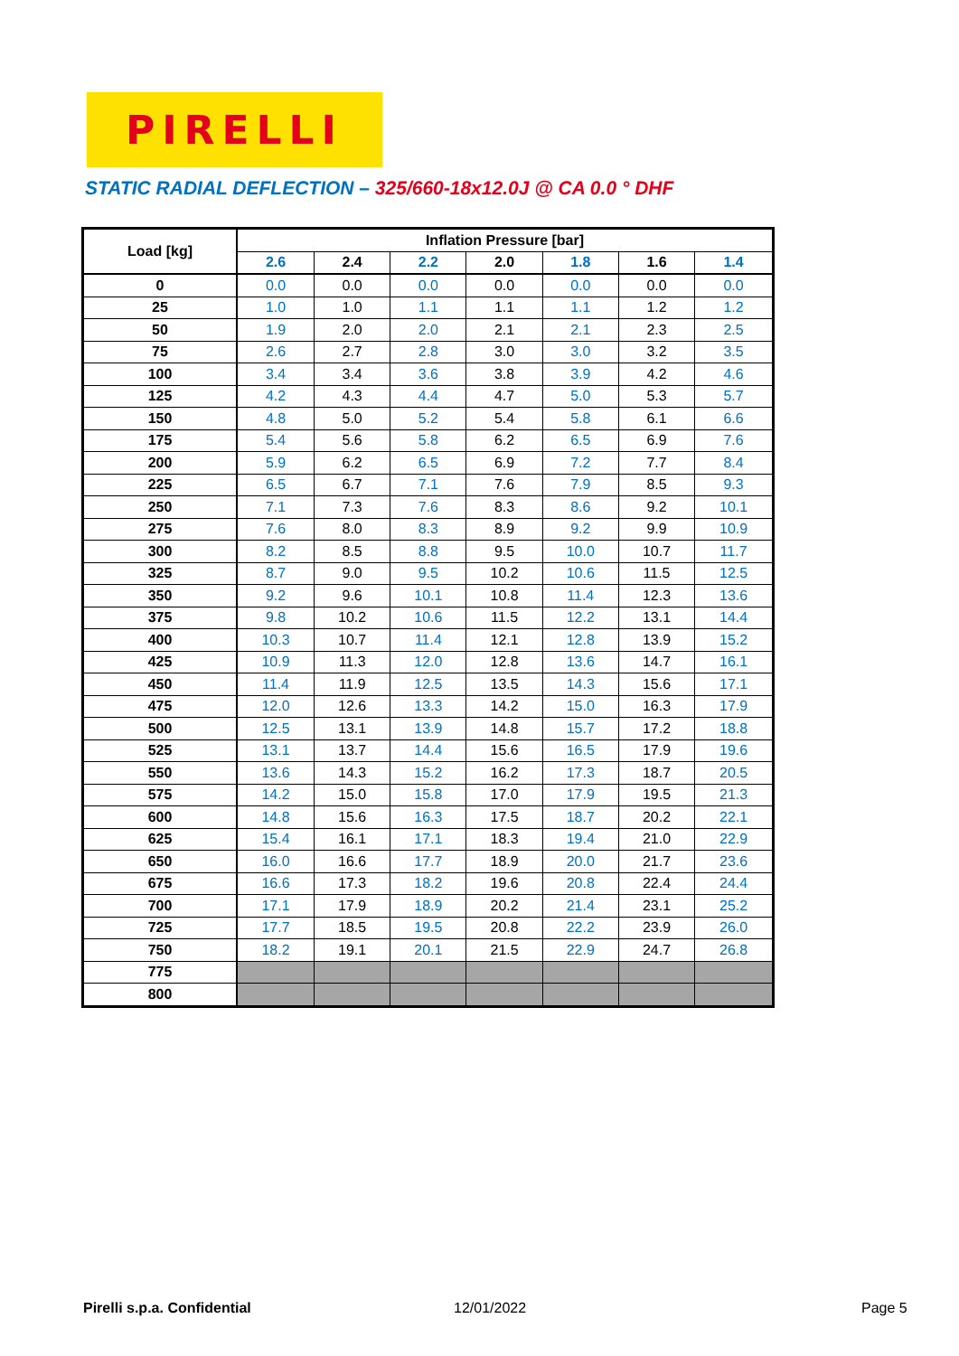PIRELLI
STATIC RADIAL DEFLECTION – 325/660-18x12.0J @ CA 0.0 ° DHF
| Load [kg] | Inflation Pressure [bar] | | | | | | |
| --- | --- | --- | --- | --- | --- | --- | --- |
| | 2.6 | 2.4 | 2.2 | 2.0 | 1.8 | 1.6 | 1.4 |
| 0 | 0.0 | 0.0 | 0.0 | 0.0 | 0.0 | 0.0 | 0.0 |
| 25 | 1.0 | 1.0 | 1.1 | 1.1 | 1.1 | 1.2 | 1.2 |
| 50 | 1.9 | 2.0 | 2.0 | 2.1 | 2.1 | 2.3 | 2.5 |
| 75 | 2.6 | 2.7 | 2.8 | 3.0 | 3.0 | 3.2 | 3.5 |
| 100 | 3.4 | 3.4 | 3.6 | 3.8 | 3.9 | 4.2 | 4.6 |
| 125 | 4.2 | 4.3 | 4.4 | 4.7 | 5.0 | 5.3 | 5.7 |
| 150 | 4.8 | 5.0 | 5.2 | 5.4 | 5.8 | 6.1 | 6.6 |
| 175 | 5.4 | 5.6 | 5.8 | 6.2 | 6.5 | 6.9 | 7.6 |
| 200 | 5.9 | 6.2 | 6.5 | 6.9 | 7.2 | 7.7 | 8.4 |
| 225 | 6.5 | 6.7 | 7.1 | 7.6 | 7.9 | 8.5 | 9.3 |
| 250 | 7.1 | 7.3 | 7.6 | 8.3 | 8.6 | 9.2 | 10.1 |
| 275 | 7.6 | 8.0 | 8.3 | 8.9 | 9.2 | 9.9 | 10.9 |
| 300 | 8.2 | 8.5 | 8.8 | 9.5 | 10.0 | 10.7 | 11.7 |
| 325 | 8.7 | 9.0 | 9.5 | 10.2 | 10.6 | 11.5 | 12.5 |
| 350 | 9.2 | 9.6 | 10.1 | 10.8 | 11.4 | 12.3 | 13.6 |
| 375 | 9.8 | 10.2 | 10.6 | 11.5 | 12.2 | 13.1 | 14.4 |
| 400 | 10.3 | 10.7 | 11.4 | 12.1 | 12.8 | 13.9 | 15.2 |
| 425 | 10.9 | 11.3 | 12.0 | 12.8 | 13.6 | 14.7 | 16.1 |
| 450 | 11.4 | 11.9 | 12.5 | 13.5 | 14.3 | 15.6 | 17.1 |
| 475 | 12.0 | 12.6 | 13.3 | 14.2 | 15.0 | 16.3 | 17.9 |
| 500 | 12.5 | 13.1 | 13.9 | 14.8 | 15.7 | 17.2 | 18.8 |
| 525 | 13.1 | 13.7 | 14.4 | 15.6 | 16.5 | 17.9 | 19.6 |
| 550 | 13.6 | 14.3 | 15.2 | 16.2 | 17.3 | 18.7 | 20.5 |
| 575 | 14.2 | 15.0 | 15.8 | 17.0 | 17.9 | 19.5 | 21.3 |
| 600 | 14.8 | 15.6 | 16.3 | 17.5 | 18.7 | 20.2 | 22.1 |
| 625 | 15.4 | 16.1 | 17.1 | 18.3 | 19.4 | 21.0 | 22.9 |
| 650 | 16.0 | 16.6 | 17.7 | 18.9 | 20.0 | 21.7 | 23.6 |
| 675 | 16.6 | 17.3 | 18.2 | 19.6 | 20.8 | 22.4 | 24.4 |
| 700 | 17.1 | 17.9 | 18.9 | 20.2 | 21.4 | 23.1 | 25.2 |
| 725 | 17.7 | 18.5 | 19.5 | 20.8 | 22.2 | 23.9 | 26.0 |
| 750 | 18.2 | 19.1 | 20.1 | 21.5 | 22.9 | 24.7 | 26.8 |
| 775 | | | | | | | |
| 800 | | | | | | | |
Pirelli s.p.a. Confidential 12/01/2022 Page 5